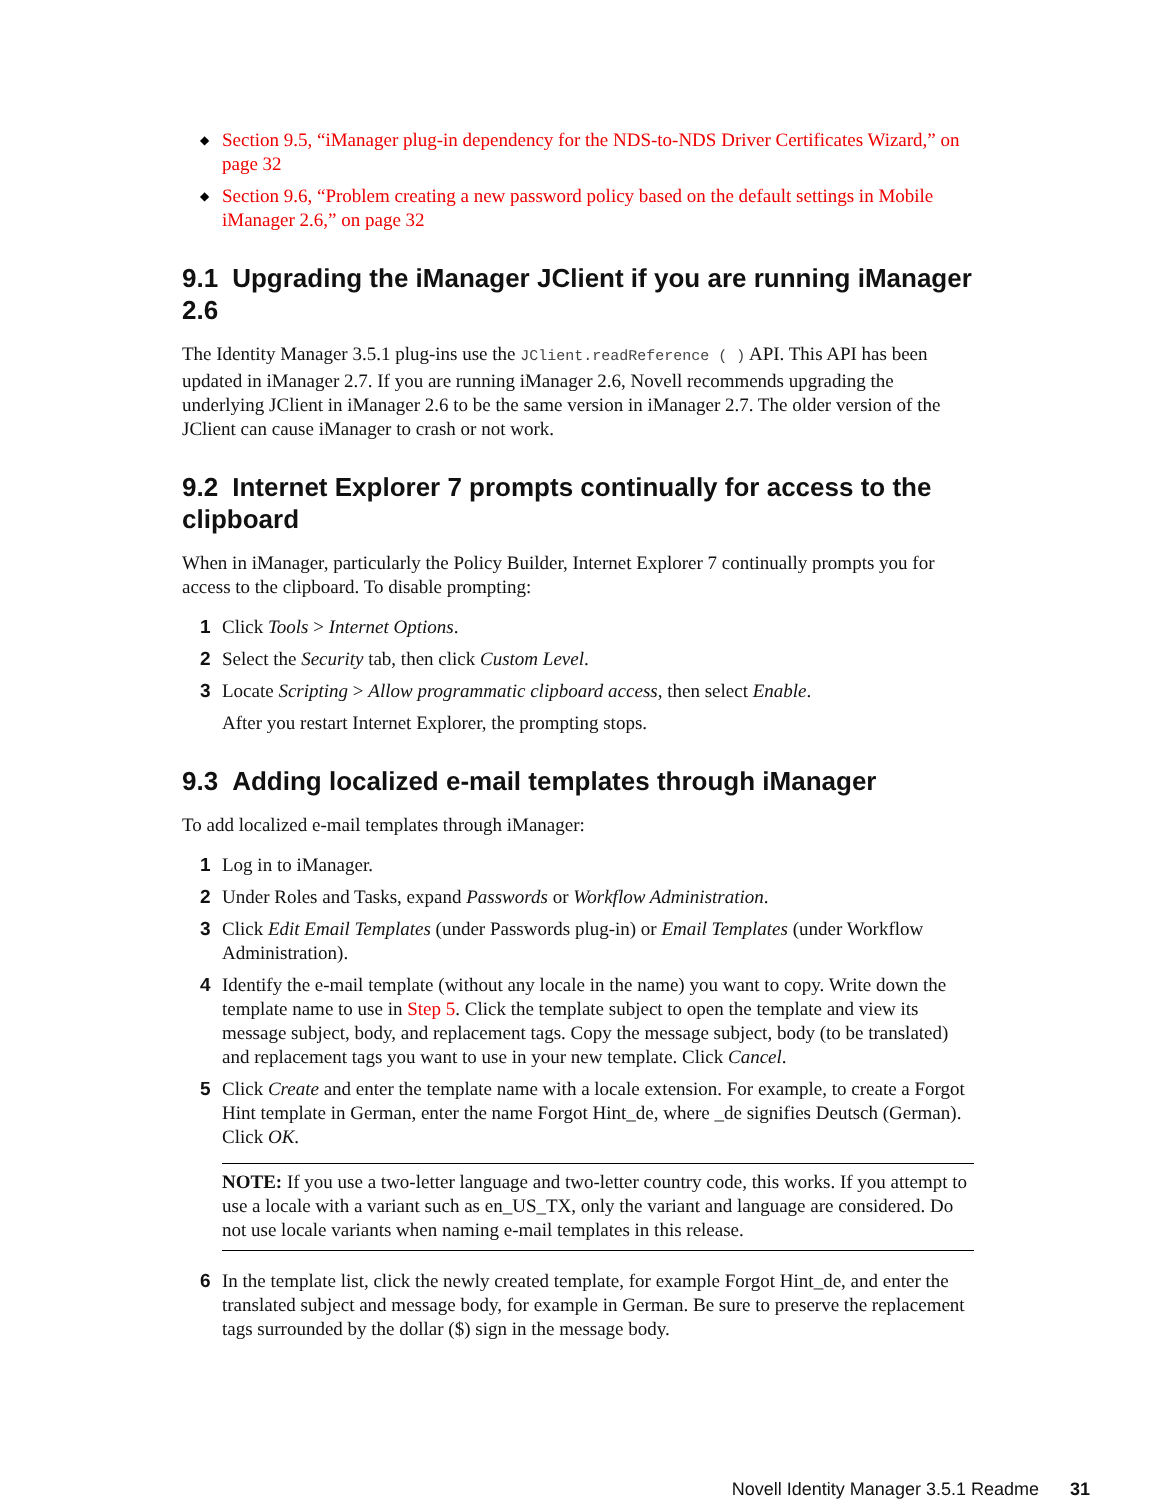◆ Section 9.5, “iManager plug-in dependency for the NDS-to-NDS Driver Certificates Wizard,” on page 32
◆ Section 9.6, “Problem creating a new password policy based on the default settings in Mobile iManager 2.6,” on page 32
9.1 Upgrading the iManager JClient if you are running iManager 2.6
The Identity Manager 3.5.1 plug-ins use the JClient.readReference ( ) API. This API has been updated in iManager 2.7. If you are running iManager 2.6, Novell recommends upgrading the underlying JClient in iManager 2.6 to be the same version in iManager 2.7. The older version of the JClient can cause iManager to crash or not work.
9.2 Internet Explorer 7 prompts continually for access to the clipboard
When in iManager, particularly the Policy Builder, Internet Explorer 7 continually prompts you for access to the clipboard. To disable prompting:
1 Click Tools > Internet Options.
2 Select the Security tab, then click Custom Level.
3 Locate Scripting > Allow programmatic clipboard access, then select Enable.
After you restart Internet Explorer, the prompting stops.
9.3 Adding localized e-mail templates through iManager
To add localized e-mail templates through iManager:
1 Log in to iManager.
2 Under Roles and Tasks, expand Passwords or Workflow Administration.
3 Click Edit Email Templates (under Passwords plug-in) or Email Templates (under Workflow Administration).
4 Identify the e-mail template (without any locale in the name) you want to copy. Write down the template name to use in Step 5. Click the template subject to open the template and view its message subject, body, and replacement tags. Copy the message subject, body (to be translated) and replacement tags you want to use in your new template. Click Cancel.
5 Click Create and enter the template name with a locale extension. For example, to create a Forgot Hint template in German, enter the name Forgot Hint_de, where _de signifies Deutsch (German). Click OK.
NOTE: If you use a two-letter language and two-letter country code, this works. If you attempt to use a locale with a variant such as en_US_TX, only the variant and language are considered. Do not use locale variants when naming e-mail templates in this release.
6 In the template list, click the newly created template, for example Forgot Hint_de, and enter the translated subject and message body, for example in German. Be sure to preserve the replacement tags surrounded by the dollar ($) sign in the message body.
Novell Identity Manager 3.5.1 Readme 31